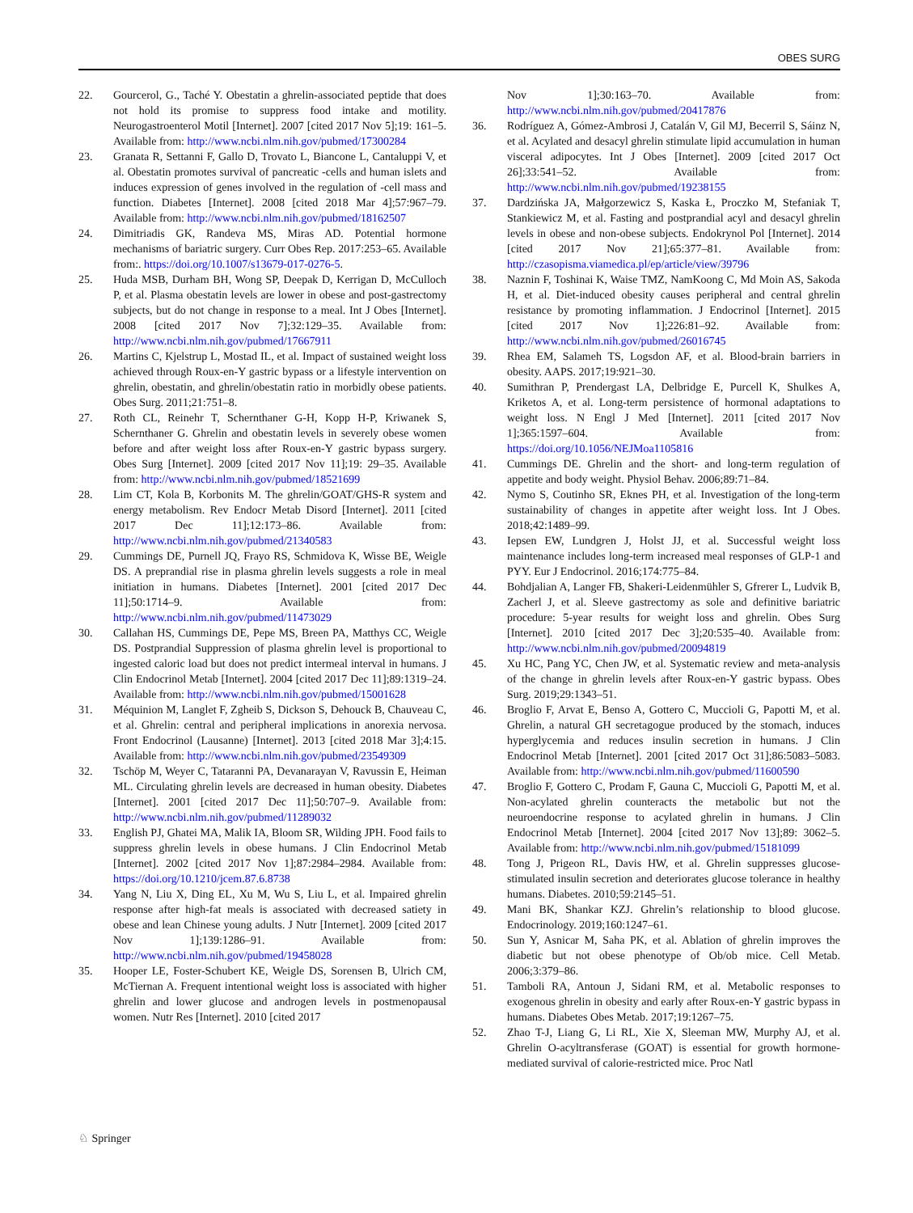OBES SURG
22. Gourcerol, G., Taché Y. Obestatin a ghrelin-associated peptide that does not hold its promise to suppress food intake and motility. Neurogastroenterol Motil [Internet]. 2007 [cited 2017 Nov 5];19: 161–5. Available from: http://www.ncbi.nlm.nih.gov/pubmed/17300284
23. Granata R, Settanni F, Gallo D, Trovato L, Biancone L, Cantaluppi V, et al. Obestatin promotes survival of pancreatic -cells and human islets and induces expression of genes involved in the regulation of -cell mass and function. Diabetes [Internet]. 2008 [cited 2018 Mar 4];57:967–79. Available from: http://www.ncbi.nlm.nih.gov/pubmed/18162507
24. Dimitriadis GK, Randeva MS, Miras AD. Potential hormone mechanisms of bariatric surgery. Curr Obes Rep. 2017:253–65. Available from:. https://doi.org/10.1007/s13679-017-0276-5.
25. Huda MSB, Durham BH, Wong SP, Deepak D, Kerrigan D, McCulloch P, et al. Plasma obestatin levels are lower in obese and post-gastrectomy subjects, but do not change in response to a meal. Int J Obes [Internet]. 2008 [cited 2017 Nov 7];32:129–35. Available from: http://www.ncbi.nlm.nih.gov/pubmed/17667911
26. Martins C, Kjelstrup L, Mostad IL, et al. Impact of sustained weight loss achieved through Roux-en-Y gastric bypass or a lifestyle intervention on ghrelin, obestatin, and ghrelin/obestatin ratio in morbidly obese patients. Obes Surg. 2011;21:751–8.
27. Roth CL, Reinehr T, Schernthaner G-H, Kopp H-P, Kriwanek S, Schernthaner G. Ghrelin and obestatin levels in severely obese women before and after weight loss after Roux-en-Y gastric bypass surgery. Obes Surg [Internet]. 2009 [cited 2017 Nov 11];19: 29–35. Available from: http://www.ncbi.nlm.nih.gov/pubmed/18521699
28. Lim CT, Kola B, Korbonits M. The ghrelin/GOAT/GHS-R system and energy metabolism. Rev Endocr Metab Disord [Internet]. 2011 [cited 2017 Dec 11];12:173–86. Available from: http://www.ncbi.nlm.nih.gov/pubmed/21340583
29. Cummings DE, Purnell JQ, Frayo RS, Schmidova K, Wisse BE, Weigle DS. A preprandial rise in plasma ghrelin levels suggests a role in meal initiation in humans. Diabetes [Internet]. 2001 [cited 2017 Dec 11];50:1714–9. Available from: http://www.ncbi.nlm.nih.gov/pubmed/11473029
30. Callahan HS, Cummings DE, Pepe MS, Breen PA, Matthys CC, Weigle DS. Postprandial Suppression of plasma ghrelin level is proportional to ingested caloric load but does not predict intermeal interval in humans. J Clin Endocrinol Metab [Internet]. 2004 [cited 2017 Dec 11];89:1319–24. Available from: http://www.ncbi.nlm.nih.gov/pubmed/15001628
31. Méquinion M, Langlet F, Zgheib S, Dickson S, Dehouck B, Chauveau C, et al. Ghrelin: central and peripheral implications in anorexia nervosa. Front Endocrinol (Lausanne) [Internet]. 2013 [cited 2018 Mar 3];4:15. Available from: http://www.ncbi.nlm.nih.gov/pubmed/23549309
32. Tschöp M, Weyer C, Tataranni PA, Devanarayan V, Ravussin E, Heiman ML. Circulating ghrelin levels are decreased in human obesity. Diabetes [Internet]. 2001 [cited 2017 Dec 11];50:707–9. Available from: http://www.ncbi.nlm.nih.gov/pubmed/11289032
33. English PJ, Ghatei MA, Malik IA, Bloom SR, Wilding JPH. Food fails to suppress ghrelin levels in obese humans. J Clin Endocrinol Metab [Internet]. 2002 [cited 2017 Nov 1];87:2984–2984. Available from: https://doi.org/10.1210/jcem.87.6.8738
34. Yang N, Liu X, Ding EL, Xu M, Wu S, Liu L, et al. Impaired ghrelin response after high-fat meals is associated with decreased satiety in obese and lean Chinese young adults. J Nutr [Internet]. 2009 [cited 2017 Nov 1];139:1286–91. Available from: http://www.ncbi.nlm.nih.gov/pubmed/19458028
35. Hooper LE, Foster-Schubert KE, Weigle DS, Sorensen B, Ulrich CM, McTiernan A. Frequent intentional weight loss is associated with higher ghrelin and lower glucose and androgen levels in postmenopausal women. Nutr Res [Internet]. 2010 [cited 2017
Nov 1];30:163–70. Available from: http://www.ncbi.nlm.nih.gov/pubmed/20417876
36. Rodríguez A, Gómez-Ambrosi J, Catalán V, Gil MJ, Becerril S, Sáinz N, et al. Acylated and desacyl ghrelin stimulate lipid accumulation in human visceral adipocytes. Int J Obes [Internet]. 2009 [cited 2017 Oct 26];33:541–52. Available from: http://www.ncbi.nlm.nih.gov/pubmed/19238155
37. Dardzińska JA, Małgorzewicz S, Kaska Ł, Proczko M, Stefaniak T, Stankiewicz M, et al. Fasting and postprandial acyl and desacyl ghrelin levels in obese and non-obese subjects. Endokrynol Pol [Internet]. 2014 [cited 2017 Nov 21];65:377–81. Available from: http://czasopisma.viamedica.pl/ep/article/view/39796
38. Naznin F, Toshinai K, Waise TMZ, NamKoong C, Md Moin AS, Sakoda H, et al. Diet-induced obesity causes peripheral and central ghrelin resistance by promoting inflammation. J Endocrinol [Internet]. 2015 [cited 2017 Nov 1];226:81–92. Available from: http://www.ncbi.nlm.nih.gov/pubmed/26016745
39. Rhea EM, Salameh TS, Logsdon AF, et al. Blood-brain barriers in obesity. AAPS. 2017;19:921–30.
40. Sumithran P, Prendergast LA, Delbridge E, Purcell K, Shulkes A, Kriketos A, et al. Long-term persistence of hormonal adaptations to weight loss. N Engl J Med [Internet]. 2011 [cited 2017 Nov 1];365:1597–604. Available from: https://doi.org/10.1056/NEJMoa1105816
41. Cummings DE. Ghrelin and the short- and long-term regulation of appetite and body weight. Physiol Behav. 2006;89:71–84.
42. Nymo S, Coutinho SR, Eknes PH, et al. Investigation of the long-term sustainability of changes in appetite after weight loss. Int J Obes. 2018;42:1489–99.
43. Iepsen EW, Lundgren J, Holst JJ, et al. Successful weight loss maintenance includes long-term increased meal responses of GLP-1 and PYY. Eur J Endocrinol. 2016;174:775–84.
44. Bohdjalian A, Langer FB, Shakeri-Leidenmühler S, Gfrerer L, Ludvik B, Zacherl J, et al. Sleeve gastrectomy as sole and definitive bariatric procedure: 5-year results for weight loss and ghrelin. Obes Surg [Internet]. 2010 [cited 2017 Dec 3];20:535–40. Available from: http://www.ncbi.nlm.nih.gov/pubmed/20094819
45. Xu HC, Pang YC, Chen JW, et al. Systematic review and meta-analysis of the change in ghrelin levels after Roux-en-Y gastric bypass. Obes Surg. 2019;29:1343–51.
46. Broglio F, Arvat E, Benso A, Gottero C, Muccioli G, Papotti M, et al. Ghrelin, a natural GH secretagogue produced by the stomach, induces hyperglycemia and reduces insulin secretion in humans. J Clin Endocrinol Metab [Internet]. 2001 [cited 2017 Oct 31];86:5083–5083. Available from: http://www.ncbi.nlm.nih.gov/pubmed/11600590
47. Broglio F, Gottero C, Prodam F, Gauna C, Muccioli G, Papotti M, et al. Non-acylated ghrelin counteracts the metabolic but not the neuroendocrine response to acylated ghrelin in humans. J Clin Endocrinol Metab [Internet]. 2004 [cited 2017 Nov 13];89: 3062–5. Available from: http://www.ncbi.nlm.nih.gov/pubmed/15181099
48. Tong J, Prigeon RL, Davis HW, et al. Ghrelin suppresses glucose-stimulated insulin secretion and deteriorates glucose tolerance in healthy humans. Diabetes. 2010;59:2145–51.
49. Mani BK, Shankar KZJ. Ghrelin’s relationship to blood glucose. Endocrinology. 2019;160:1247–61.
50. Sun Y, Asnicar M, Saha PK, et al. Ablation of ghrelin improves the diabetic but not obese phenotype of Ob/ob mice. Cell Metab. 2006;3:379–86.
51. Tamboli RA, Antoun J, Sidani RM, et al. Metabolic responses to exogenous ghrelin in obesity and early after Roux-en-Y gastric bypass in humans. Diabetes Obes Metab. 2017;19:1267–75.
52. Zhao T-J, Liang G, Li RL, Xie X, Sleeman MW, Murphy AJ, et al. Ghrelin O-acyltransferase (GOAT) is essential for growth hormone-mediated survival of calorie-restricted mice. Proc Natl
♘ Springer